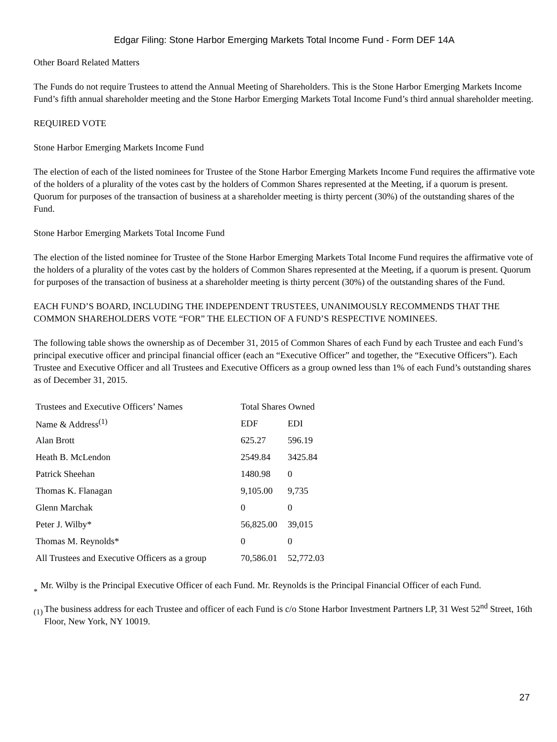Edgar Filing: Stone Harbor Emerging Markets Total Income Fund - Form DEF 14A
Other Board Related Matters
The Funds do not require Trustees to attend the Annual Meeting of Shareholders. This is the Stone Harbor Emerging Markets Income Fund’s fifth annual shareholder meeting and the Stone Harbor Emerging Markets Total Income Fund’s third annual shareholder meeting.
REQUIRED VOTE
Stone Harbor Emerging Markets Income Fund
The election of each of the listed nominees for Trustee of the Stone Harbor Emerging Markets Income Fund requires the affirmative vote of the holders of a plurality of the votes cast by the holders of Common Shares represented at the Meeting, if a quorum is present. Quorum for purposes of the transaction of business at a shareholder meeting is thirty percent (30%) of the outstanding shares of the Fund.
Stone Harbor Emerging Markets Total Income Fund
The election of the listed nominee for Trustee of the Stone Harbor Emerging Markets Total Income Fund requires the affirmative vote of the holders of a plurality of the votes cast by the holders of Common Shares represented at the Meeting, if a quorum is present. Quorum for purposes of the transaction of business at a shareholder meeting is thirty percent (30%) of the outstanding shares of the Fund.
EACH FUND’S BOARD, INCLUDING THE INDEPENDENT TRUSTEES, UNANIMOUSLY RECOMMENDS THAT THE COMMON SHAREHOLDERS VOTE “FOR” THE ELECTION OF A FUND’S RESPECTIVE NOMINEES.
The following table shows the ownership as of December 31, 2015 of Common Shares of each Fund by each Trustee and each Fund’s principal executive officer and principal financial officer (each an “Executive Officer” and together, the “Executive Officers”). Each Trustee and Executive Officer and all Trustees and Executive Officers as a group owned less than 1% of each Fund’s outstanding shares as of December 31, 2015.
| Trustees and Executive Officers’ Names | Total Shares Owned | |
| Name & Address<sup>(1)</sup> | EDF | EDI |
| Alan Brott | 625.27 | 596.19 |
| Heath B. McLendon | 2549.84 | 3425.84 |
| Patrick Sheehan | 1480.98 | 0 |
| Thomas K. Flanagan | 9,105.00 | 9,735 |
| Glenn Marchak | 0 | 0 |
| Peter J. Wilby* | 56,825.00 | 39,015 |
| Thomas M. Reynolds* | 0 | 0 |
| All Trustees and Executive Officers as a group | 70,586.01 | 52,772.03 |
* Mr. Wilby is the Principal Executive Officer of each Fund. Mr. Reynolds is the Principal Financial Officer of each Fund.
(1) The business address for each Trustee and officer of each Fund is c/o Stone Harbor Investment Partners LP, 31 West 52<sup>nd</sup> Street, 16th Floor, New York, NY 10019.
27